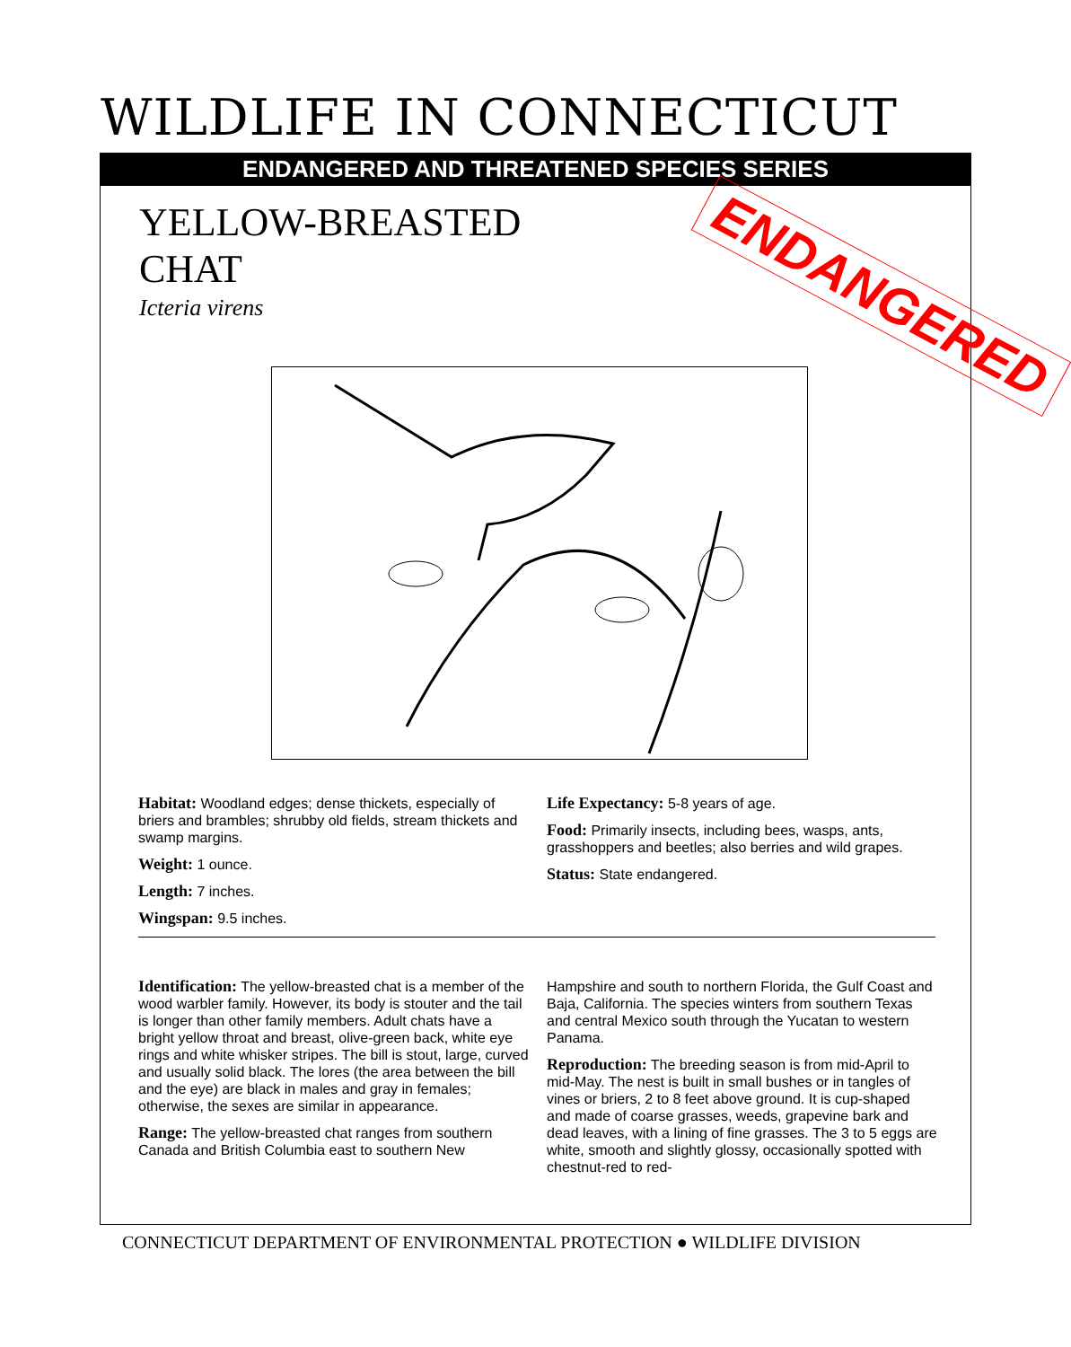WILDLIFE IN CONNECTICUT
ENDANGERED AND THREATENED SPECIES SERIES
YELLOW-BREASTED
CHAT
Icteria virens
ENDANGERED
Habitat: Woodland edges; dense thickets, especially of briers and brambles; shrubby old fields, stream thickets and swamp margins.
Weight: 1 ounce.
Length: 7 inches.
Wingspan: 9.5 inches.
Life Expectancy: 5-8 years of age.
Food: Primarily insects, including bees, wasps, ants, grasshoppers and beetles; also berries and wild grapes.
Status: State endangered.
Identification: The yellow-breasted chat is a member of the wood warbler family. However, its body is stouter and the tail is longer than other family members. Adult chats have a bright yellow throat and breast, olive-green back, white eye rings and white whisker stripes. The bill is stout, large, curved and usually solid black. The lores (the area between the bill and the eye) are black in males and gray in females; otherwise, the sexes are similar in appearance.
Range: The yellow-breasted chat ranges from southern Canada and British Columbia east to southern New
Hampshire and south to northern Florida, the Gulf Coast and Baja, California. The species winters from southern Texas and central Mexico south through the Yucatan to western Panama.
Reproduction: The breeding season is from mid-April to mid-May. The nest is built in small bushes or in tangles of vines or briers, 2 to 8 feet above ground. It is cup-shaped and made of coarse grasses, weeds, grapevine bark and dead leaves, with a lining of fine grasses. The 3 to 5 eggs are white, smooth and slightly glossy, occasionally spotted with chestnut-red to red-
CONNECTICUT DEPARTMENT OF ENVIRONMENTAL PROTECTION ● WILDLIFE DIVISION